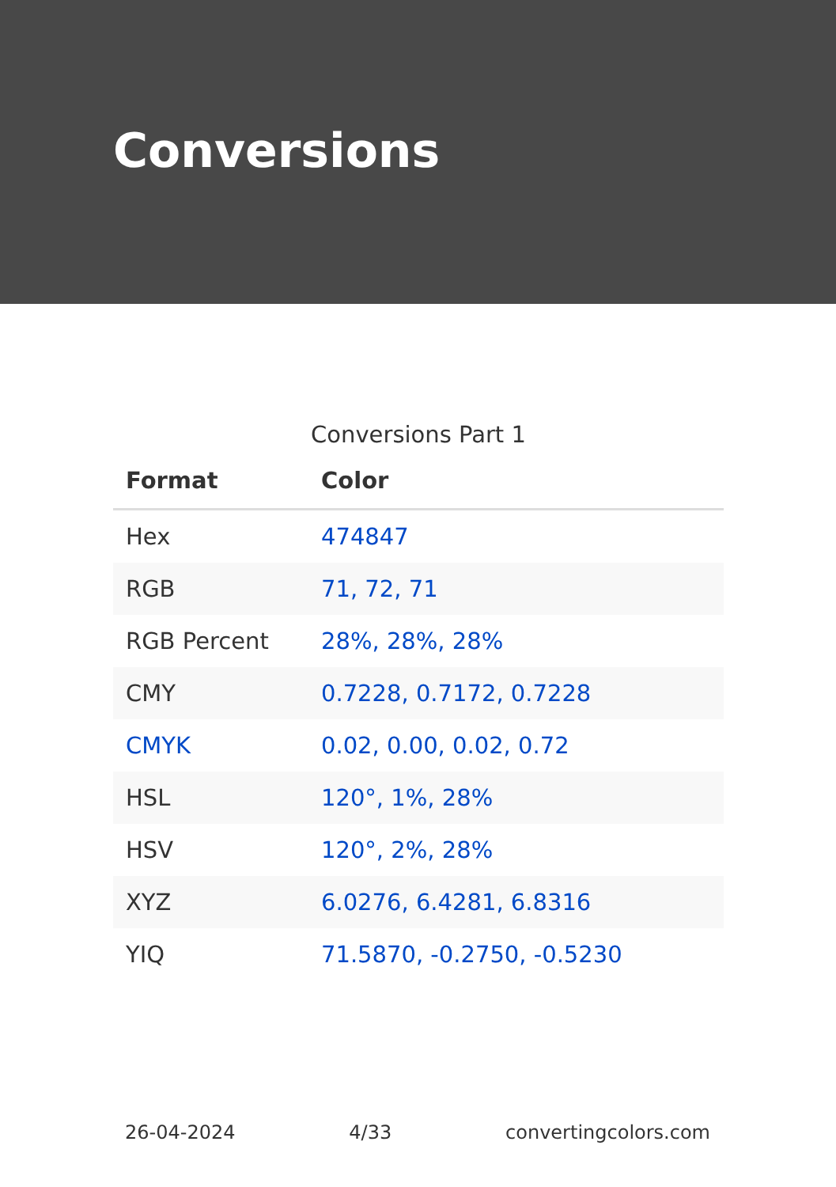Conversions
Conversions Part 1
| Format | Color |
| --- | --- |
| Hex | 474847 |
| RGB | 71, 72, 71 |
| RGB Percent | 28%, 28%, 28% |
| CMY | 0.7228, 0.7172, 0.7228 |
| CMYK | 0.02, 0.00, 0.02, 0.72 |
| HSL | 120°, 1%, 28% |
| HSV | 120°, 2%, 28% |
| XYZ | 6.0276, 6.4281, 6.8316 |
| YIQ | 71.5870, -0.2750, -0.5230 |
26-04-2024 4/33 convertingcolors.com